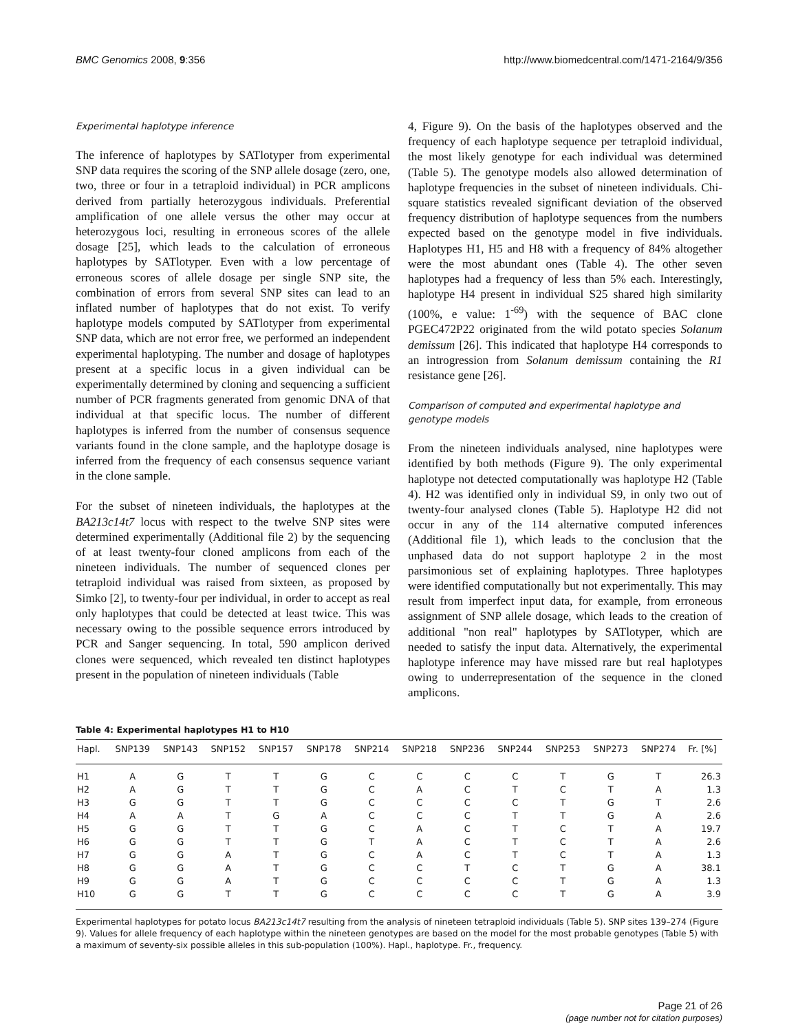BMC Genomics 2008, 9:356 http://www.biomedcentral.com/1471-2164/9/356
Experimental haplotype inference
The inference of haplotypes by SATlotyper from experimental SNP data requires the scoring of the SNP allele dosage (zero, one, two, three or four in a tetraploid individual) in PCR amplicons derived from partially heterozygous individuals. Preferential amplification of one allele versus the other may occur at heterozygous loci, resulting in erroneous scores of the allele dosage [25], which leads to the calculation of erroneous haplotypes by SATlotyper. Even with a low percentage of erroneous scores of allele dosage per single SNP site, the combination of errors from several SNP sites can lead to an inflated number of haplotypes that do not exist. To verify haplotype models computed by SATlotyper from experimental SNP data, which are not error free, we performed an independent experimental haplotyping. The number and dosage of haplotypes present at a specific locus in a given individual can be experimentally determined by cloning and sequencing a sufficient number of PCR fragments generated from genomic DNA of that individual at that specific locus. The number of different haplotypes is inferred from the number of consensus sequence variants found in the clone sample, and the haplotype dosage is inferred from the frequency of each consensus sequence variant in the clone sample.
For the subset of nineteen individuals, the haplotypes at the BA213c14t7 locus with respect to the twelve SNP sites were determined experimentally (Additional file 2) by the sequencing of at least twenty-four cloned amplicons from each of the nineteen individuals. The number of sequenced clones per tetraploid individual was raised from sixteen, as proposed by Simko [2], to twenty-four per individual, in order to accept as real only haplotypes that could be detected at least twice. This was necessary owing to the possible sequence errors introduced by PCR and Sanger sequencing. In total, 590 amplicon derived clones were sequenced, which revealed ten distinct haplotypes present in the population of nineteen individuals (Table
4, Figure 9). On the basis of the haplotypes observed and the frequency of each haplotype sequence per tetraploid individual, the most likely genotype for each individual was determined (Table 5). The genotype models also allowed determination of haplotype frequencies in the subset of nineteen individuals. Chi-square statistics revealed significant deviation of the observed frequency distribution of haplotype sequences from the numbers expected based on the genotype model in five individuals. Haplotypes H1, H5 and H8 with a frequency of 84% altogether were the most abundant ones (Table 4). The other seven haplotypes had a frequency of less than 5% each. Interestingly, haplotype H4 present in individual S25 shared high similarity (100%, e value: 1<sup>-69</sup>) with the sequence of BAC clone PGEC472P22 originated from the wild potato species Solanum demissum [26]. This indicated that haplotype H4 corresponds to an introgression from Solanum demissum containing the R1 resistance gene [26].
Comparison of computed and experimental haplotype and genotype models
From the nineteen individuals analysed, nine haplotypes were identified by both methods (Figure 9). The only experimental haplotype not detected computationally was haplotype H2 (Table 4). H2 was identified only in individual S9, in only two out of twenty-four analysed clones (Table 5). Haplotype H2 did not occur in any of the 114 alternative computed inferences (Additional file 1), which leads to the conclusion that the unphased data do not support haplotype 2 in the most parsimonious set of explaining haplotypes. Three haplotypes were identified computationally but not experimentally. This may result from imperfect input data, for example, from erroneous assignment of SNP allele dosage, which leads to the creation of additional "non real" haplotypes by SATlotyper, which are needed to satisfy the input data. Alternatively, the experimental haplotype inference may have missed rare but real haplotypes owing to underrepresentation of the sequence in the cloned amplicons.
Table 4: Experimental haplotypes H1 to H10
| Hapl. | SNP139 | SNP143 | SNP152 | SNP157 | SNP178 | SNP214 | SNP218 | SNP236 | SNP244 | SNP253 | SNP273 | SNP274 | Fr. [%] |
| --- | --- | --- | --- | --- | --- | --- | --- | --- | --- | --- | --- | --- | --- |
| H1 | A | G | T | T | G | C | C | C | C | T | G | T | 26.3 |
| H2 | A | G | T | T | G | C | A | C | T | C | T | A | 1.3 |
| H3 | G | G | T | T | G | C | C | C | C | T | G | T | 2.6 |
| H4 | A | A | T | G | A | C | C | C | T | T | G | A | 2.6 |
| H5 | G | G | T | T | G | C | A | C | T | C | T | A | 19.7 |
| H6 | G | G | T | T | G | T | A | C | T | C | T | A | 2.6 |
| H7 | G | G | A | T | G | C | A | C | T | C | T | A | 1.3 |
| H8 | G | G | A | T | G | C | C | T | C | T | G | A | 38.1 |
| H9 | G | G | A | T | G | C | C | C | C | T | G | A | 1.3 |
| H10 | G | G | T | T | G | C | C | C | C | T | G | A | 3.9 |
Experimental haplotypes for potato locus BA213c14t7 resulting from the analysis of nineteen tetraploid individuals (Table 5). SNP sites 139–274 (Figure 9). Values for allele frequency of each haplotype within the nineteen genotypes are based on the model for the most probable genotypes (Table 5) with a maximum of seventy-six possible alleles in this sub-population (100%). Hapl., haplotype. Fr., frequency.
Page 21 of 26
(page number not for citation purposes)